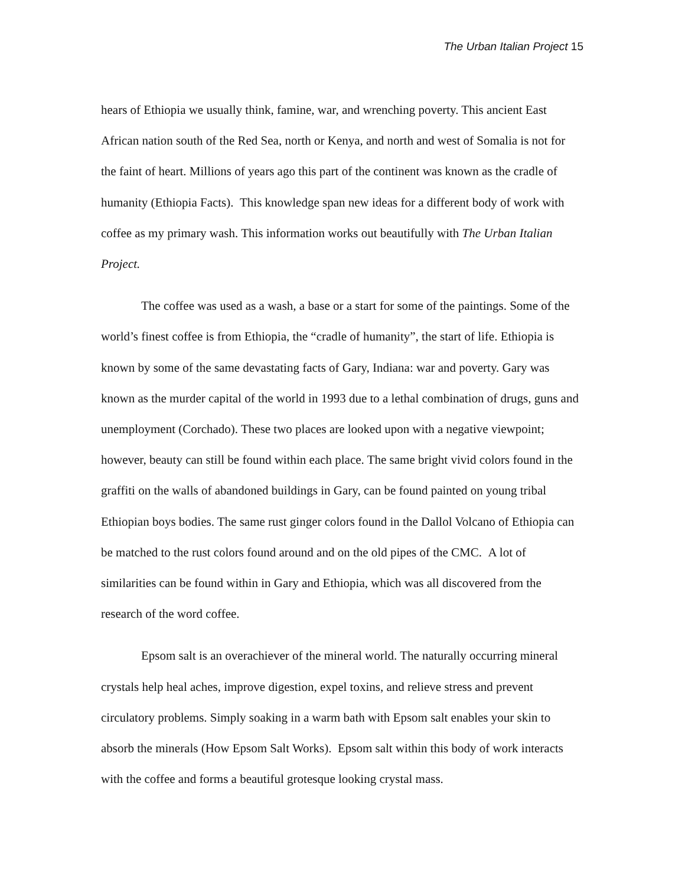The Urban Italian Project 15
hears of Ethiopia we usually think, famine, war, and wrenching poverty. This ancient East African nation south of the Red Sea, north or Kenya, and north and west of Somalia is not for the faint of heart. Millions of years ago this part of the continent was known as the cradle of humanity (Ethiopia Facts). This knowledge span new ideas for a different body of work with coffee as my primary wash. This information works out beautifully with The Urban Italian Project.
The coffee was used as a wash, a base or a start for some of the paintings. Some of the world’s finest coffee is from Ethiopia, the “cradle of humanity”, the start of life. Ethiopia is known by some of the same devastating facts of Gary, Indiana: war and poverty. Gary was known as the murder capital of the world in 1993 due to a lethal combination of drugs, guns and unemployment (Corchado). These two places are looked upon with a negative viewpoint; however, beauty can still be found within each place. The same bright vivid colors found in the graffiti on the walls of abandoned buildings in Gary, can be found painted on young tribal Ethiopian boys bodies. The same rust ginger colors found in the Dallol Volcano of Ethiopia can be matched to the rust colors found around and on the old pipes of the CMC. A lot of similarities can be found within in Gary and Ethiopia, which was all discovered from the research of the word coffee.
Epsom salt is an overachiever of the mineral world. The naturally occurring mineral crystals help heal aches, improve digestion, expel toxins, and relieve stress and prevent circulatory problems. Simply soaking in a warm bath with Epsom salt enables your skin to absorb the minerals (How Epsom Salt Works). Epsom salt within this body of work interacts with the coffee and forms a beautiful grotesque looking crystal mass.